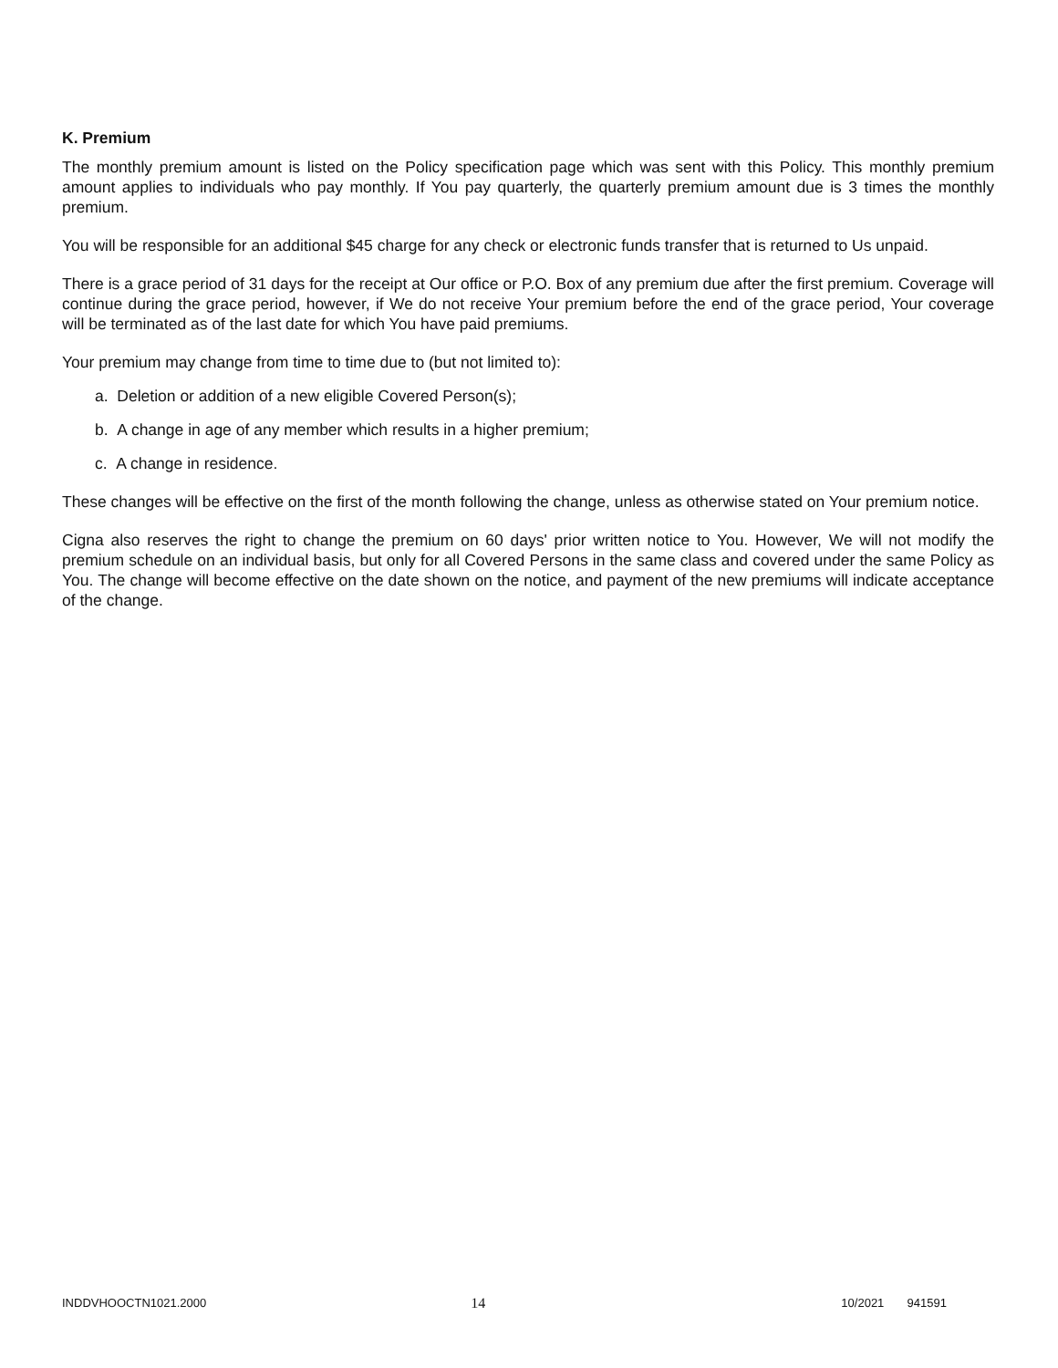K. Premium
The monthly premium amount is listed on the Policy specification page which was sent with this Policy. This monthly premium amount applies to individuals who pay monthly. If You pay quarterly, the quarterly premium amount due is 3 times the monthly premium.
You will be responsible for an additional $45 charge for any check or electronic funds transfer that is returned to Us unpaid.
There is a grace period of 31 days for the receipt at Our office or P.O. Box of any premium due after the first premium. Coverage will continue during the grace period, however, if We do not receive Your premium before the end of the grace period, Your coverage will be terminated as of the last date for which You have paid premiums.
Your premium may change from time to time due to (but not limited to):
a. Deletion or addition of a new eligible Covered Person(s);
b. A change in age of any member which results in a higher premium;
c. A change in residence.
These changes will be effective on the first of the month following the change, unless as otherwise stated on Your premium notice.
Cigna also reserves the right to change the premium on 60 days' prior written notice to You. However, We will not modify the premium schedule on an individual basis, but only for all Covered Persons in the same class and covered under the same Policy as You. The change will become effective on the date shown on the notice, and payment of the new premiums will indicate acceptance of the change.
INDDVHOOCTN1021.2000 14 10/2021 941591